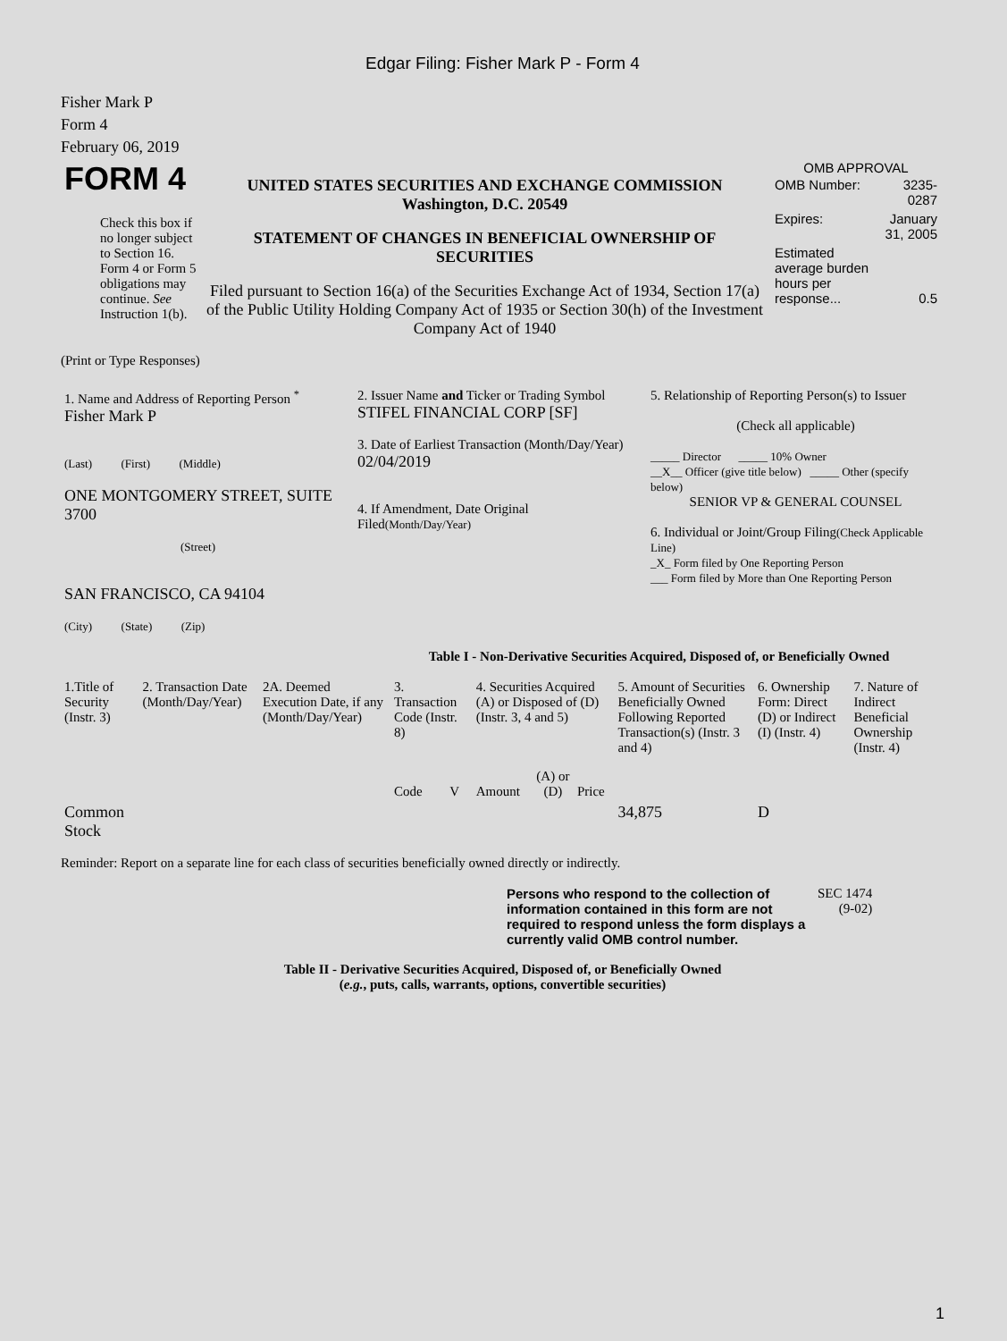Edgar Filing: Fisher Mark P - Form 4
Fisher Mark P
Form 4
February 06, 2019
| FORM 4 Check this box if no longer subject to Section 16. Form 4 or Form 5 obligations may continue. See Instruction 1(b). | UNITED STATES SECURITIES AND EXCHANGE COMMISSION Washington, D.C. 20549 STATEMENT OF CHANGES IN BENEFICIAL OWNERSHIP OF SECURITIES Filed pursuant to Section 16(a) of the Securities Exchange Act of 1934, Section 17(a) of the Public Utility Holding Company Act of 1935 or Section 30(h) of the Investment Company Act of 1940 | OMB APPROVAL / OMB Number: / 3235-0287 / / Expires: / January 31, 2005 / / Estimated average burden hours per response... / 0.5 / |
(Print or Type Responses)
| 1. Name and Address of Reporting Person <sup>*</sup> Fisher Mark P (Last) (First) (Middle) ONE MONTGOMERY STREET, SUITE 3700 (Street) SAN FRANCISCO, CA 94104 (City) (State) (Zip) | 2. Issuer Name and Ticker or Trading Symbol STIFEL FINANCIAL CORP [SF] 3. Date of Earliest Transaction (Month/Day/Year) 02/04/2019 4. If Amendment, Date Original Filed (Month/Day/Year) | 5. Relationship of Reporting Person(s) to Issuer (Check all applicable) _____ Director _____ 10% Owner __X__ Officer (give title below) _____ Other (specify below) SENIOR VP & GENERAL COUNSEL 6. Individual or Joint/Group Filing (Check Applicable Line) _X_ Form filed by One Reporting Person ___ Form filed by More than One Reporting Person |
Table I - Non-Derivative Securities Acquired, Disposed of, or Beneficially Owned
| 1.Title of Security (Instr. 3) | 2. Transaction Date (Month/Day/Year) | 2A. Deemed Execution Date, if any (Month/Day/Year) | 3. Transaction Code (Instr. 8) | | 4. Securities Acquired (A) or Disposed of (D) (Instr. 3, 4 and 5) | | | 5. Amount of Securities Beneficially Owned Following Reported Transaction(s) (Instr. 3 and 4) | 6. Ownership Form: Direct (D) or Indirect (I) (Instr. 4) | 7. Nature of Indirect Beneficial Ownership (Instr. 4) |
| --- | --- | --- | --- | --- | --- | --- | --- | --- | --- | --- |
| | | | Code | V | Amount | (A) or (D) | Price | | | |
| Common Stock | | | | | | | | 34,875 | D | |
Reminder: Report on a separate line for each class of securities beneficially owned directly or indirectly.
| Persons who respond to the collection of information contained in this form are not required to respond unless the form displays a currently valid OMB control number. | SEC 1474 (9-02) |
Table II - Derivative Securities Acquired, Disposed of, or Beneficially Owned
(e.g., puts, calls, warrants, options, convertible securities)
1